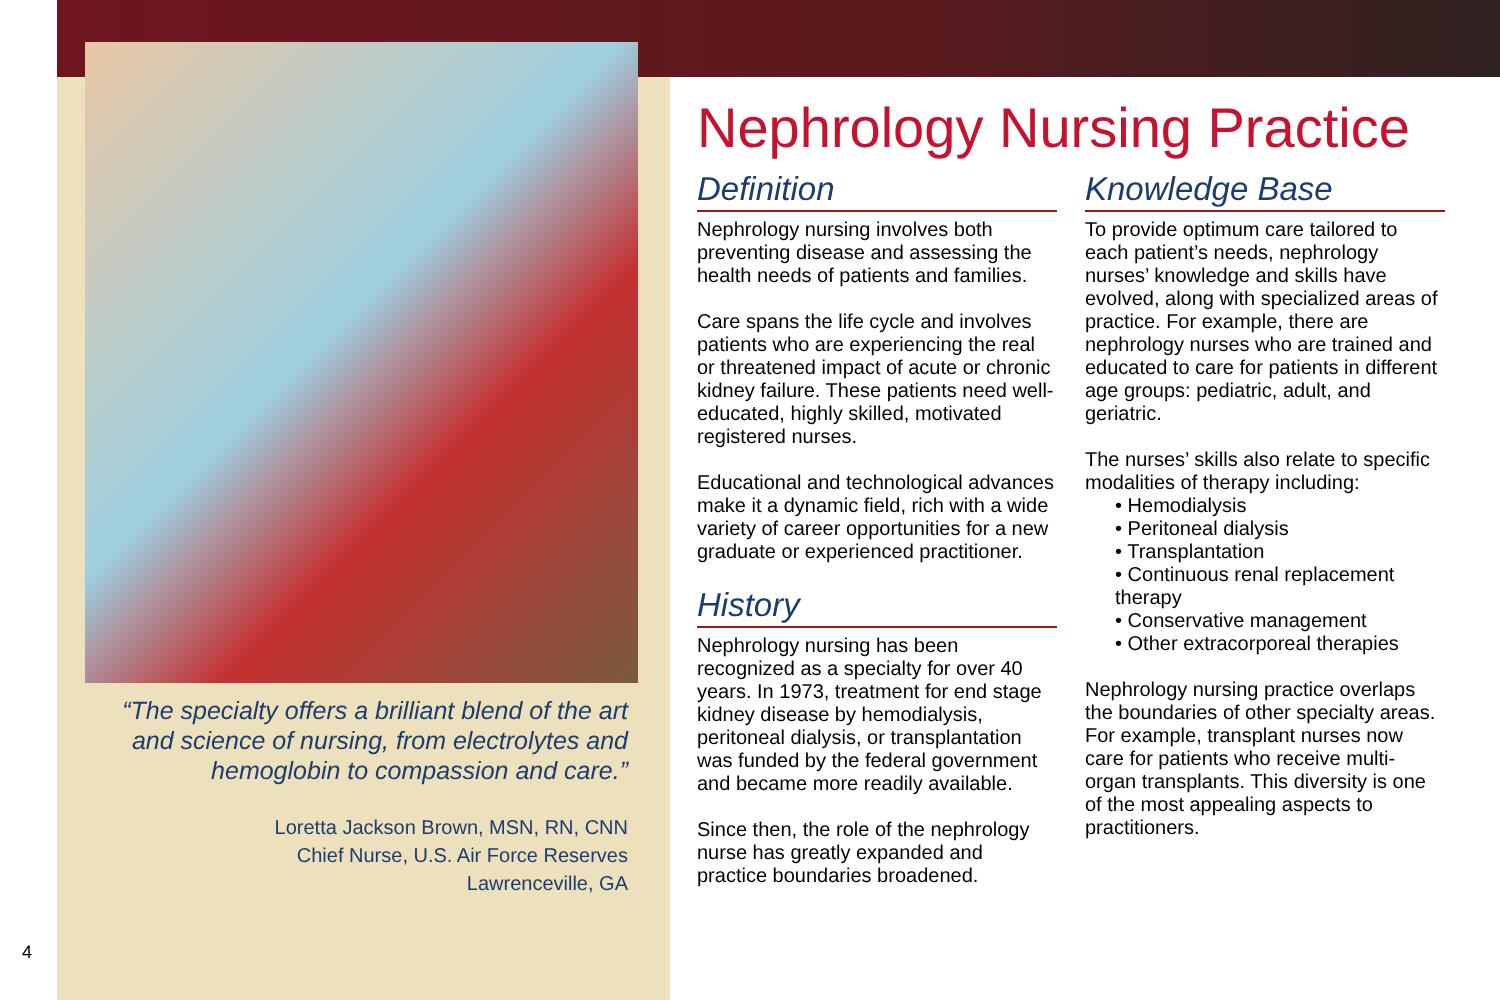“The specialty offers a brilliant blend of the art and science of nursing, from electrolytes and hemoglobin to compassion and care.”
Loretta Jackson Brown, MSN, RN, CNN
Chief Nurse, U.S. Air Force Reserves
Lawrenceville, GA
4
Nephrology Nursing Practice
Definition
Nephrology nursing involves both preventing disease and assessing the health needs of patients and families.
Care spans the life cycle and involves patients who are experiencing the real or threatened impact of acute or chronic kidney failure. These patients need well-educated, highly skilled, motivated registered nurses.
Educational and technological advances make it a dynamic field, rich with a wide variety of career opportunities for a new graduate or experienced practitioner.
History
Nephrology nursing has been recognized as a specialty for over 40 years. In 1973, treatment for end stage kidney disease by hemodialysis, peritoneal dialysis, or transplantation was funded by the federal government and became more readily available.
Since then, the role of the nephrology nurse has greatly expanded and practice boundaries broadened.
Knowledge Base
To provide optimum care tailored to each patient’s needs, nephrology nurses’ knowledge and skills have evolved, along with specialized areas of practice. For example, there are nephrology nurses who are trained and educated to care for patients in different age groups: pediatric, adult, and geriatric.
The nurses’ skills also relate to specific modalities of therapy including:
• Hemodialysis
• Peritoneal dialysis
• Transplantation
• Continuous renal replacement therapy
• Conservative management
• Other extracorporeal therapies
Nephrology nursing practice overlaps the boundaries of other specialty areas. For example, transplant nurses now care for patients who receive multi-organ transplants. This diversity is one of the most appealing aspects to practitioners.